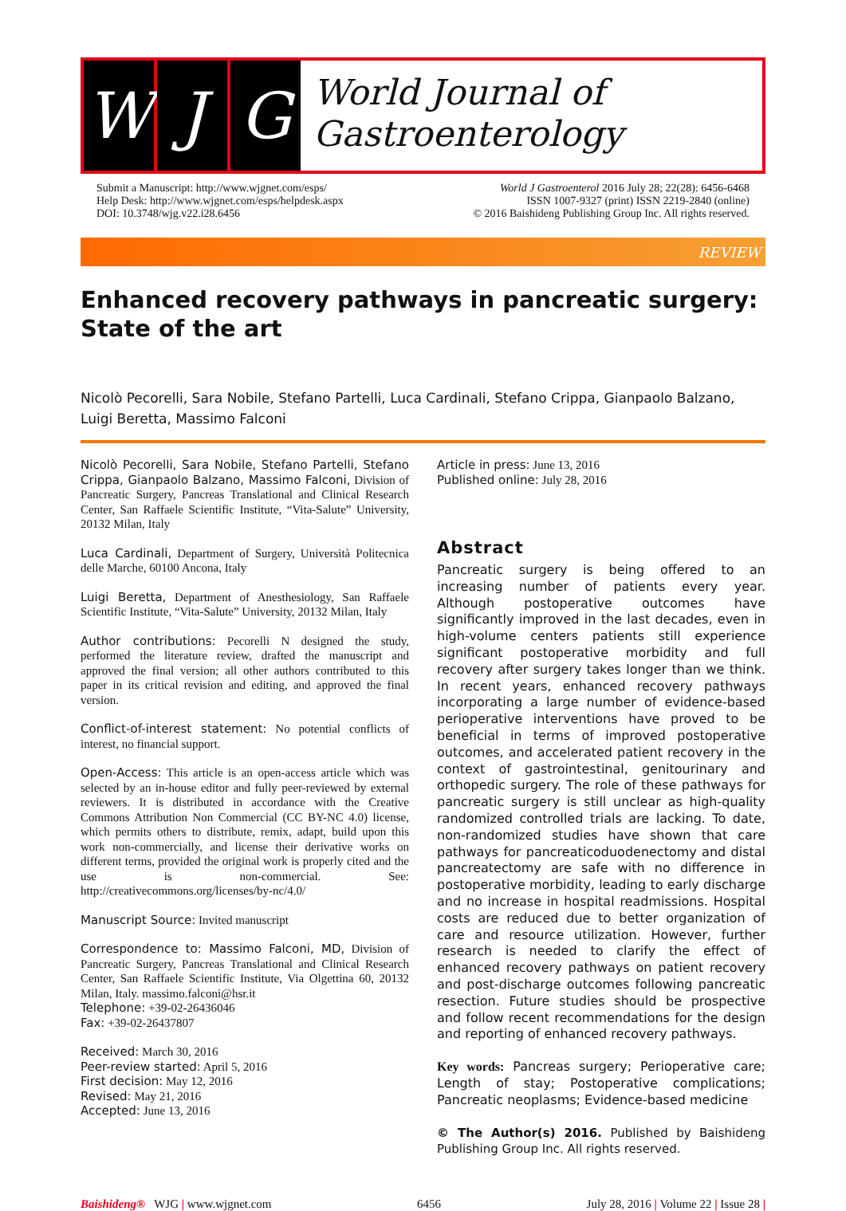W J G
World Journal of
Gastroenterology
Submit a Manuscript: http://www.wjgnet.com/esps/
Help Desk: http://www.wjgnet.com/esps/helpdesk.aspx
DOI: 10.3748/wjg.v22.i28.6456
World J Gastroenterol 2016 July 28; 22(28): 6456-6468
ISSN 1007-9327 (print) ISSN 2219-2840 (online)
© 2016 Baishideng Publishing Group Inc. All rights reserved.
REVIEW
Enhanced recovery pathways in pancreatic surgery: State of the art
Nicolò Pecorelli, Sara Nobile, Stefano Partelli, Luca Cardinali, Stefano Crippa, Gianpaolo Balzano, Luigi Beretta, Massimo Falconi
Nicolò Pecorelli, Sara Nobile, Stefano Partelli, Stefano Crippa, Gianpaolo Balzano, Massimo Falconi, Division of Pancreatic Surgery, Pancreas Translational and Clinical Research Center, San Raffaele Scientific Institute, “Vita-Salute” University, 20132 Milan, Italy
Luca Cardinali, Department of Surgery, Università Politecnica delle Marche, 60100 Ancona, Italy
Luigi Beretta, Department of Anesthesiology, San Raffaele Scientific Institute, “Vita-Salute” University, 20132 Milan, Italy
Author contributions: Pecorelli N designed the study, performed the literature review, drafted the manuscript and approved the final version; all other authors contributed to this paper in its critical revision and editing, and approved the final version.
Conflict-of-interest statement: No potential conflicts of interest, no financial support.
Open-Access: This article is an open-access article which was selected by an in-house editor and fully peer-reviewed by external reviewers. It is distributed in accordance with the Creative Commons Attribution Non Commercial (CC BY-NC 4.0) license, which permits others to distribute, remix, adapt, build upon this work non-commercially, and license their derivative works on different terms, provided the original work is properly cited and the use is non-commercial. See: http://creativecommons.org/licenses/by-nc/4.0/
Manuscript Source: Invited manuscript
Correspondence to: Massimo Falconi, MD, Division of Pancreatic Surgery, Pancreas Translational and Clinical Research Center, San Raffaele Scientific Institute, Via Olgettina 60, 20132 Milan, Italy. massimo.falconi@hsr.it
Telephone: +39-02-26436046
Fax: +39-02-26437807
Received: March 30, 2016
Peer-review started: April 5, 2016
First decision: May 12, 2016
Revised: May 21, 2016
Accepted: June 13, 2016
Article in press: June 13, 2016
Published online: July 28, 2016
Abstract
Pancreatic surgery is being offered to an increasing number of patients every year. Although postoperative outcomes have significantly improved in the last decades, even in high-volume centers patients still experience significant postoperative morbidity and full recovery after surgery takes longer than we think. In recent years, enhanced recovery pathways incorporating a large number of evidence-based perioperative interventions have proved to be beneficial in terms of improved postoperative outcomes, and accelerated patient recovery in the context of gastrointestinal, genitourinary and orthopedic surgery. The role of these pathways for pancreatic surgery is still unclear as high-quality randomized controlled trials are lacking. To date, non-randomized studies have shown that care pathways for pancreaticoduodenectomy and distal pancreatectomy are safe with no difference in postoperative morbidity, leading to early discharge and no increase in hospital readmissions. Hospital costs are reduced due to better organization of care and resource utilization. However, further research is needed to clarify the effect of enhanced recovery pathways on patient recovery and post-discharge outcomes following pancreatic resection. Future studies should be prospective and follow recent recommendations for the design and reporting of enhanced recovery pathways.
Key words: Pancreas surgery; Perioperative care; Length of stay; Postoperative complications; Pancreatic neoplasms; Evidence-based medicine
© The Author(s) 2016. Published by Baishideng Publishing Group Inc. All rights reserved.
Baishideng® WJG | www.wjgnet.com 6456 July 28, 2016 | Volume 22 | Issue 28 |